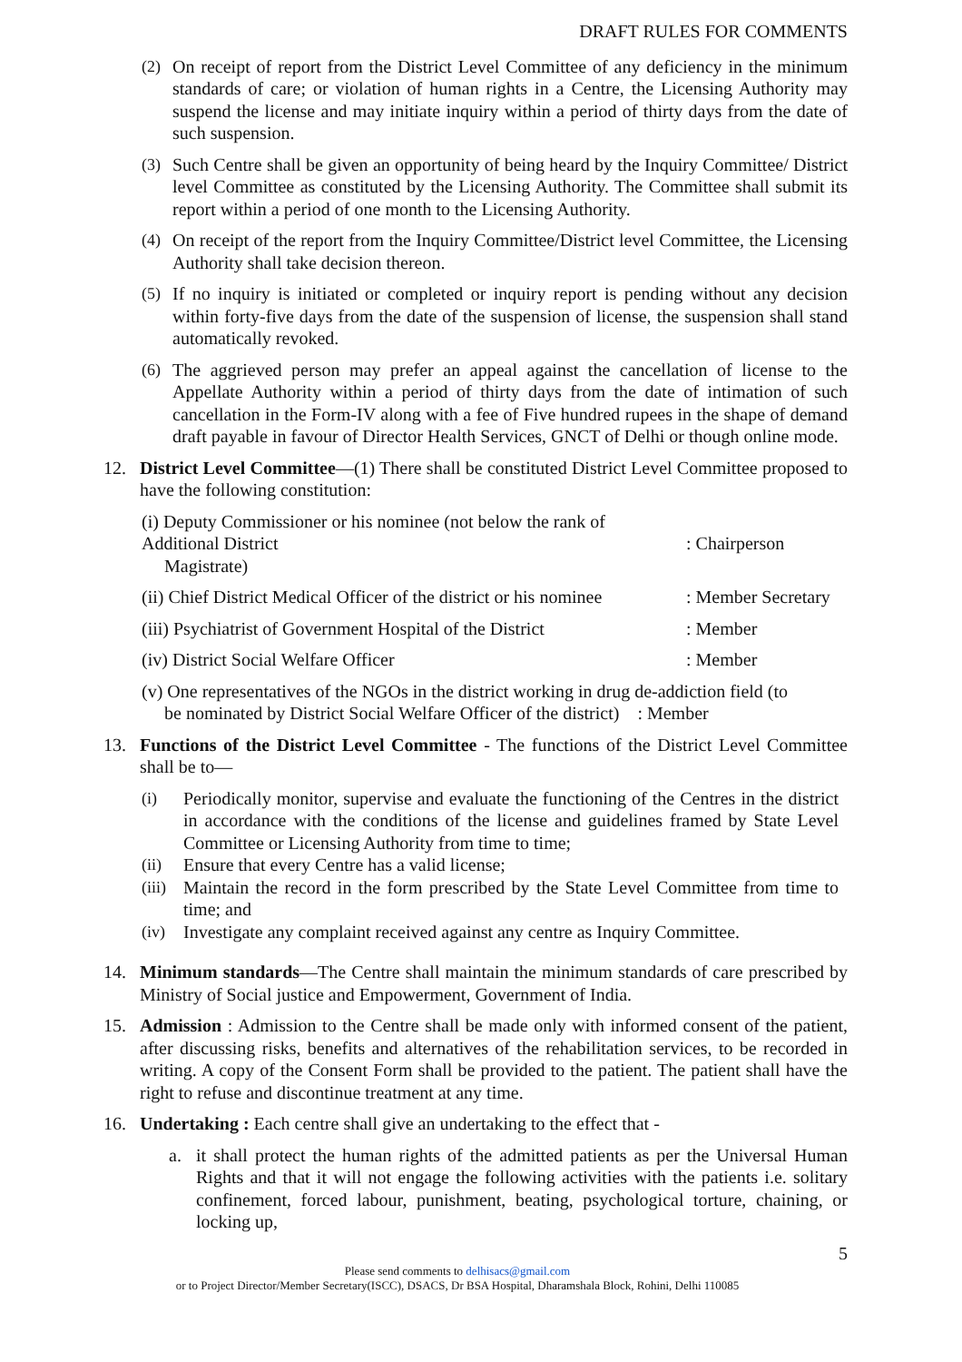DRAFT RULES FOR COMMENTS
(2) On receipt of report from the District Level Committee of any deficiency in the minimum standards of care; or violation of human rights in a Centre, the Licensing Authority may suspend the license and may initiate inquiry within a period of thirty days from the date of such suspension.
(3) Such Centre shall be given an opportunity of being heard by the Inquiry Committee/ District level Committee as constituted by the Licensing Authority. The Committee shall submit its report within a period of one month to the Licensing Authority.
(4) On receipt of the report from the Inquiry Committee/District level Committee, the Licensing Authority shall take decision thereon.
(5) If no inquiry is initiated or completed or inquiry report is pending without any decision within forty-five days from the date of the suspension of license, the suspension shall stand automatically revoked.
(6) The aggrieved person may prefer an appeal against the cancellation of license to the Appellate Authority within a period of thirty days from the date of intimation of such cancellation in the Form-IV along with a fee of Five hundred rupees in the shape of demand draft payable in favour of Director Health Services, GNCT of Delhi or though online mode.
12. District Level Committee—(1) There shall be constituted District Level Committee proposed to have the following constitution:
(i) Deputy Commissioner or his nominee (not below the rank of Additional District
Magistrate)
: Chairperson
(ii) Chief District Medical Officer of the district or his nominee: Member Secretary
(iii) Psychiatrist of Government Hospital of the District: Member
(iv) District Social Welfare Officer: Member
(v) One representatives of the NGOs in the district working in drug de-addiction field (to
be nominated by District Social Welfare Officer of the district) : Member
13. Functions of the District Level Committee - The functions of the District Level Committee shall be to—
(i) Periodically monitor, supervise and evaluate the functioning of the Centres in the district in accordance with the conditions of the license and guidelines framed by State Level Committee or Licensing Authority from time to time;
(ii) Ensure that every Centre has a valid license;
(iii) Maintain the record in the form prescribed by the State Level Committee from time to time; and
(iv) Investigate any complaint received against any centre as Inquiry Committee.
14. Minimum standards—The Centre shall maintain the minimum standards of care prescribed by Ministry of Social justice and Empowerment, Government of India.
15. Admission : Admission to the Centre shall be made only with informed consent of the patient, after discussing risks, benefits and alternatives of the rehabilitation services, to be recorded in writing. A copy of the Consent Form shall be provided to the patient. The patient shall have the right to refuse and discontinue treatment at any time.
16. Undertaking : Each centre shall give an undertaking to the effect that -
a. it shall protect the human rights of the admitted patients as per the Universal Human Rights and that it will not engage the following activities with the patients i.e. solitary confinement, forced labour, punishment, beating, psychological torture, chaining, or locking up,
5
Please send comments to delhisacs@gmail.com
or to Project Director/Member Secretary(ISCC), DSACS, Dr BSA Hospital, Dharamshala Block, Rohini, Delhi 110085